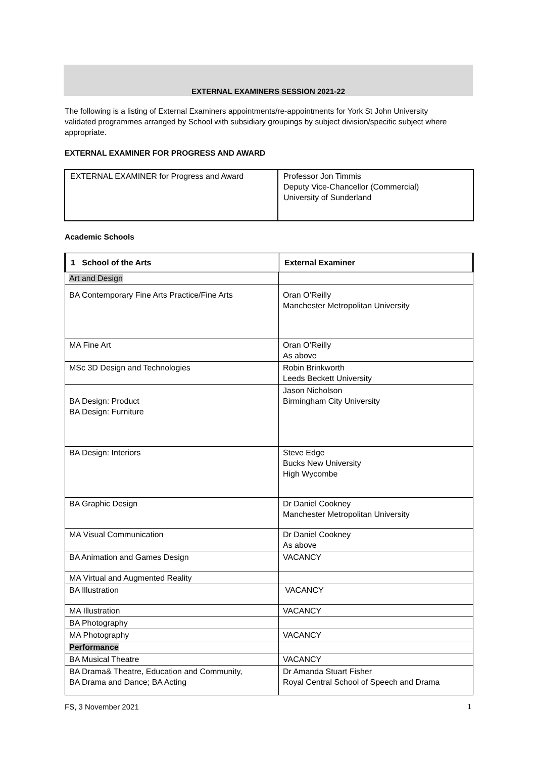EXTERNAL EXAMINERS SESSION 2021-22
The following is a listing of External Examiners appointments/re-appointments for York St John University validated programmes arranged by School with subsidiary groupings by subject division/specific subject where appropriate.
EXTERNAL EXAMINER FOR PROGRESS AND AWARD
| EXTERNAL EXAMINER for Progress and Award | Professor Jon Timmis Deputy Vice-Chancellor (Commercial) University of Sunderland |
Academic Schools
| 1 School of the Arts | External Examiner |
| --- | --- |
| Art and Design | |
| BA Contemporary Fine Arts Practice/Fine Arts | Oran O’Reilly Manchester Metropolitan University |
| MA Fine Art | Oran O’Reilly As above |
| MSc 3D Design and Technologies | Robin Brinkworth Leeds Beckett University |
| BA Design: Product BA Design: Furniture | Jason Nicholson Birmingham City University |
| BA Design: Interiors | Steve Edge Bucks New University High Wycombe |
| BA Graphic Design | Dr Daniel Cookney Manchester Metropolitan University |
| MA Visual Communication | Dr Daniel Cookney As above |
| BA Animation and Games Design | VACANCY |
| MA Virtual and Augmented Reality | |
| BA Illustration | VACANCY |
| MA Illustration | VACANCY |
| BA Photography | |
| MA Photography | VACANCY |
| Performance | |
| BA Musical Theatre | VACANCY |
| BA Drama& Theatre, Education and Community, BA Drama and Dance; BA Acting | Dr Amanda Stuart Fisher Royal Central School of Speech and Drama |
FS, 3 November 2021 1